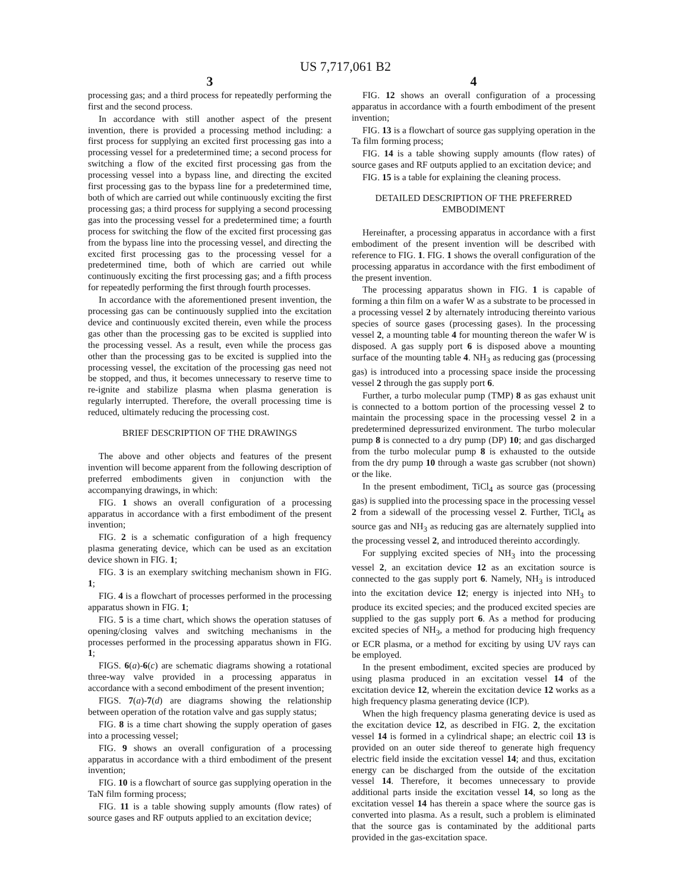US 7,717,061 B2
3
processing gas; and a third process for repeatedly performing the first and the second process.
In accordance with still another aspect of the present invention, there is provided a processing method including: a first process for supplying an excited first processing gas into a processing vessel for a predetermined time; a second process for switching a flow of the excited first processing gas from the processing vessel into a bypass line, and directing the excited first processing gas to the bypass line for a predetermined time, both of which are carried out while continuously exciting the first processing gas; a third process for supplying a second processing gas into the processing vessel for a predetermined time; a fourth process for switching the flow of the excited first processing gas from the bypass line into the processing vessel, and directing the excited first processing gas to the processing vessel for a predetermined time, both of which are carried out while continuously exciting the first processing gas; and a fifth process for repeatedly performing the first through fourth processes.
In accordance with the aforementioned present invention, the processing gas can be continuously supplied into the excitation device and continuously excited therein, even while the process gas other than the processing gas to be excited is supplied into the processing vessel. As a result, even while the process gas other than the processing gas to be excited is supplied into the processing vessel, the excitation of the processing gas need not be stopped, and thus, it becomes unnecessary to reserve time to re-ignite and stabilize plasma when plasma generation is regularly interrupted. Therefore, the overall processing time is reduced, ultimately reducing the processing cost.
BRIEF DESCRIPTION OF THE DRAWINGS
The above and other objects and features of the present invention will become apparent from the following description of preferred embodiments given in conjunction with the accompanying drawings, in which:
FIG. 1 shows an overall configuration of a processing apparatus in accordance with a first embodiment of the present invention;
FIG. 2 is a schematic configuration of a high frequency plasma generating device, which can be used as an excitation device shown in FIG. 1;
FIG. 3 is an exemplary switching mechanism shown in FIG. 1;
FIG. 4 is a flowchart of processes performed in the processing apparatus shown in FIG. 1;
FIG. 5 is a time chart, which shows the operation statuses of opening/closing valves and switching mechanisms in the processes performed in the processing apparatus shown in FIG. 1;
FIGS. 6(a)-6(c) are schematic diagrams showing a rotational three-way valve provided in a processing apparatus in accordance with a second embodiment of the present invention;
FIGS. 7(a)-7(d) are diagrams showing the relationship between operation of the rotation valve and gas supply status;
FIG. 8 is a time chart showing the supply operation of gases into a processing vessel;
FIG. 9 shows an overall configuration of a processing apparatus in accordance with a third embodiment of the present invention;
FIG. 10 is a flowchart of source gas supplying operation in the TaN film forming process;
FIG. 11 is a table showing supply amounts (flow rates) of source gases and RF outputs applied to an excitation device;
4
FIG. 12 shows an overall configuration of a processing apparatus in accordance with a fourth embodiment of the present invention;
FIG. 13 is a flowchart of source gas supplying operation in the Ta film forming process;
FIG. 14 is a table showing supply amounts (flow rates) of source gases and RF outputs applied to an excitation device; and
FIG. 15 is a table for explaining the cleaning process.
DETAILED DESCRIPTION OF THE PREFERRED EMBODIMENT
Hereinafter, a processing apparatus in accordance with a first embodiment of the present invention will be described with reference to FIG. 1. FIG. 1 shows the overall configuration of the processing apparatus in accordance with the first embodiment of the present invention.
The processing apparatus shown in FIG. 1 is capable of forming a thin film on a wafer W as a substrate to be processed in a processing vessel 2 by alternately introducing thereinto various species of source gases (processing gases). In the processing vessel 2, a mounting table 4 for mounting thereon the wafer W is disposed. A gas supply port 6 is disposed above a mounting surface of the mounting table 4. NH<sub>3</sub> as reducing gas (processing gas) is introduced into a processing space inside the processing vessel 2 through the gas supply port 6.
Further, a turbo molecular pump (TMP) 8 as gas exhaust unit is connected to a bottom portion of the processing vessel 2 to maintain the processing space in the processing vessel 2 in a predetermined depressurized environment. The turbo molecular pump 8 is connected to a dry pump (DP) 10; and gas discharged from the turbo molecular pump 8 is exhausted to the outside from the dry pump 10 through a waste gas scrubber (not shown) or the like.
In the present embodiment, TiCl<sub>4</sub> as source gas (processing gas) is supplied into the processing space in the processing vessel 2 from a sidewall of the processing vessel 2. Further, TiCl<sub>4</sub> as source gas and NH<sub>3</sub> as reducing gas are alternately supplied into the processing vessel 2, and introduced thereinto accordingly.
For supplying excited species of NH<sub>3</sub> into the processing vessel 2, an excitation device 12 as an excitation source is connected to the gas supply port 6. Namely, NH<sub>3</sub> is introduced into the excitation device 12; energy is injected into NH<sub>3</sub> to produce its excited species; and the produced excited species are supplied to the gas supply port 6. As a method for producing excited species of NH<sub>3</sub>, a method for producing high frequency or ECR plasma, or a method for exciting by using UV rays can be employed.
In the present embodiment, excited species are produced by using plasma produced in an excitation vessel 14 of the excitation device 12, wherein the excitation device 12 works as a high frequency plasma generating device (ICP).
When the high frequency plasma generating device is used as the excitation device 12, as described in FIG. 2, the excitation vessel 14 is formed in a cylindrical shape; an electric coil 13 is provided on an outer side thereof to generate high frequency electric field inside the excitation vessel 14; and thus, excitation energy can be discharged from the outside of the excitation vessel 14. Therefore, it becomes unnecessary to provide additional parts inside the excitation vessel 14, so long as the excitation vessel 14 has therein a space where the source gas is converted into plasma. As a result, such a problem is eliminated that the source gas is contaminated by the additional parts provided in the gas-excitation space.